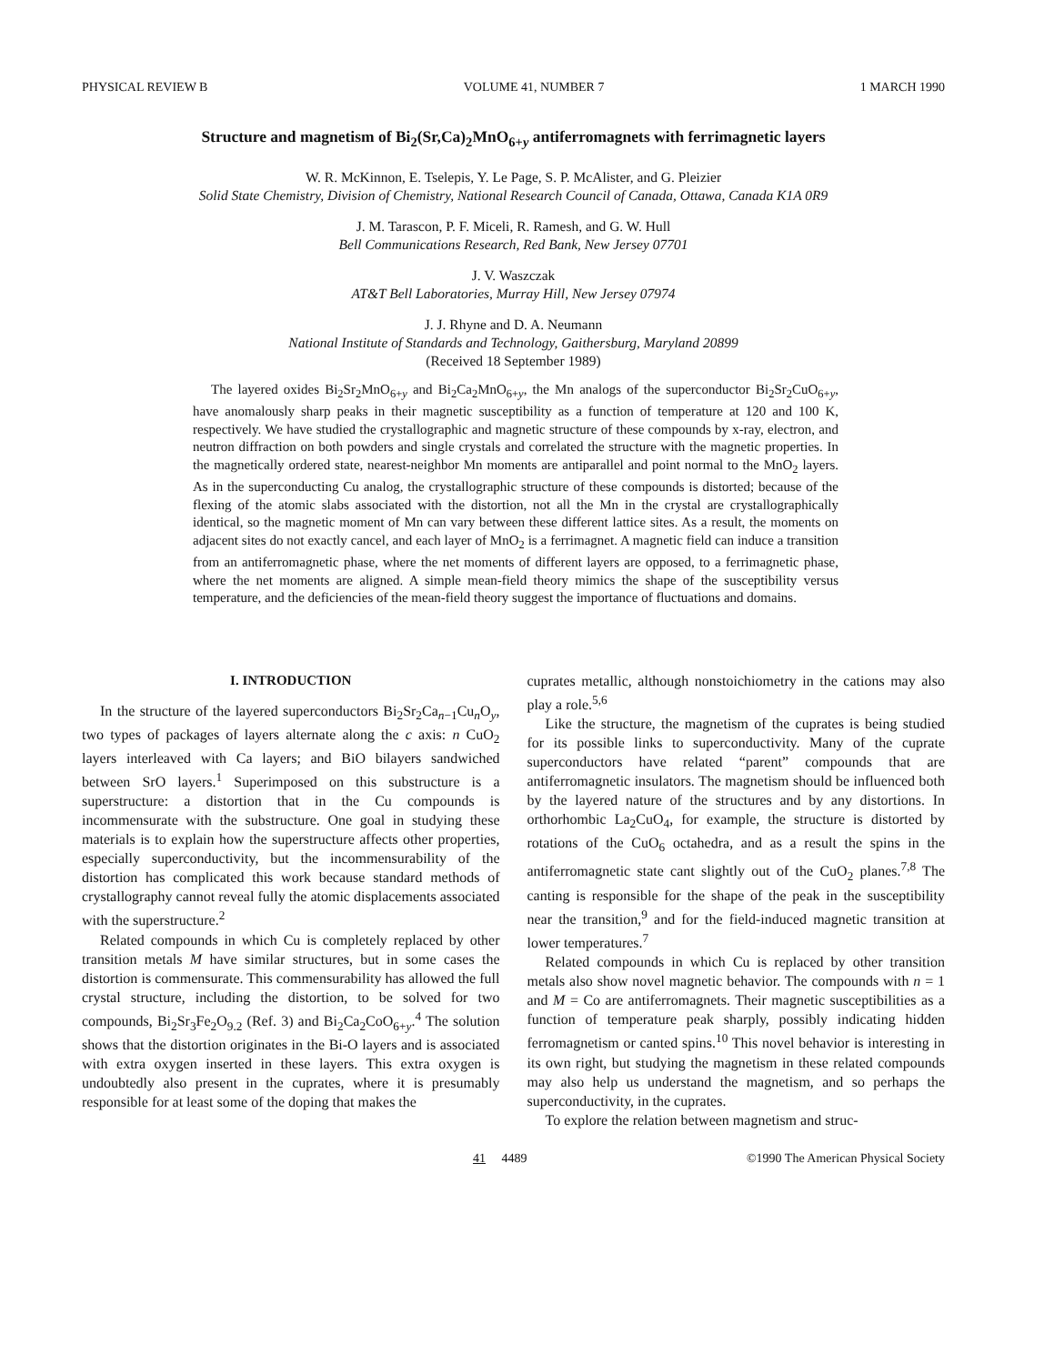PHYSICAL REVIEW B VOLUME 41, NUMBER 7 1 MARCH 1990
Structure and magnetism of Bi<sub>2</sub>(Sr,Ca)<sub>2</sub>MnO<sub>6+y</sub> antiferromagnets with ferrimagnetic layers
W. R. McKinnon, E. Tselepis, Y. Le Page, S. P. McAlister, and G. Pleizier
Solid State Chemistry, Division of Chemistry, National Research Council of Canada, Ottawa, Canada K1A 0R9
J. M. Tarascon, P. F. Miceli, R. Ramesh, and G. W. Hull
Bell Communications Research, Red Bank, New Jersey 07701
J. V. Waszczak
AT&T Bell Laboratories, Murray Hill, New Jersey 07974
J. J. Rhyne and D. A. Neumann
National Institute of Standards and Technology, Gaithersburg, Maryland 20899
(Received 18 September 1989)
The layered oxides Bi<sub>2</sub>Sr<sub>2</sub>MnO<sub>6+y</sub> and Bi<sub>2</sub>Ca<sub>2</sub>MnO<sub>6+y</sub>, the Mn analogs of the superconductor Bi<sub>2</sub>Sr<sub>2</sub>CuO<sub>6+y</sub>, have anomalously sharp peaks in their magnetic susceptibility as a function of temperature at 120 and 100 K, respectively. We have studied the crystallographic and magnetic structure of these compounds by x-ray, electron, and neutron diffraction on both powders and single crystals and correlated the structure with the magnetic properties. In the magnetically ordered state, nearest-neighbor Mn moments are antiparallel and point normal to the MnO<sub>2</sub> layers. As in the superconducting Cu analog, the crystallographic structure of these compounds is distorted; because of the flexing of the atomic slabs associated with the distortion, not all the Mn in the crystal are crystallographically identical, so the magnetic moment of Mn can vary between these different lattice sites. As a result, the moments on adjacent sites do not exactly cancel, and each layer of MnO<sub>2</sub> is a ferrimagnet. A magnetic field can induce a transition from an antiferromagnetic phase, where the net moments of different layers are opposed, to a ferrimagnetic phase, where the net moments are aligned. A simple mean-field theory mimics the shape of the susceptibility versus temperature, and the deficiencies of the mean-field theory suggest the importance of fluctuations and domains.
I. INTRODUCTION
In the structure of the layered superconductors Bi<sub>2</sub>Sr<sub>2</sub>Ca<sub>n−1</sub>Cu<sub>n</sub>O<sub>y</sub>, two types of packages of layers alternate along the c axis: n CuO<sub>2</sub> layers interleaved with Ca layers; and BiO bilayers sandwiched between SrO layers.<sup>1</sup> Superimposed on this substructure is a superstructure: a distortion that in the Cu compounds is incommensurate with the substructure. One goal in studying these materials is to explain how the superstructure affects other properties, especially superconductivity, but the incommensurability of the distortion has complicated this work because standard methods of crystallography cannot reveal fully the atomic displacements associated with the superstructure.<sup>2</sup>
Related compounds in which Cu is completely replaced by other transition metals M have similar structures, but in some cases the distortion is commensurate. This commensurability has allowed the full crystal structure, including the distortion, to be solved for two compounds, Bi<sub>2</sub>Sr<sub>3</sub>Fe<sub>2</sub>O<sub>9.2</sub> (Ref. 3) and Bi<sub>2</sub>Ca<sub>2</sub>CoO<sub>6+y</sub>.<sup>4</sup> The solution shows that the distortion originates in the Bi-O layers and is associated with extra oxygen inserted in these layers. This extra oxygen is undoubtedly also present in the cuprates, where it is presumably responsible for at least some of the doping that makes the
cuprates metallic, although nonstoichiometry in the cations may also play a role.<sup>5,6</sup>
Like the structure, the magnetism of the cuprates is being studied for its possible links to superconductivity. Many of the cuprate superconductors have related “parent” compounds that are antiferromagnetic insulators. The magnetism should be influenced both by the layered nature of the structures and by any distortions. In orthorhombic La<sub>2</sub>CuO<sub>4</sub>, for example, the structure is distorted by rotations of the CuO<sub>6</sub> octahedra, and as a result the spins in the antiferromagnetic state cant slightly out of the CuO<sub>2</sub> planes.<sup>7,8</sup> The canting is responsible for the shape of the peak in the susceptibility near the transition,<sup>9</sup> and for the field-induced magnetic transition at lower temperatures.<sup>7</sup>
Related compounds in which Cu is replaced by other transition metals also show novel magnetic behavior. The compounds with n = 1 and M = Co are antiferromagnets. Their magnetic susceptibilities as a function of temperature peak sharply, possibly indicating hidden ferromagnetism or canted spins.<sup>10</sup> This novel behavior is interesting in its own right, but studying the magnetism in these related compounds may also help us understand the magnetism, and so perhaps the superconductivity, in the cuprates.
To explore the relation between magnetism and struc-
41 4489 ©1990 The American Physical Society